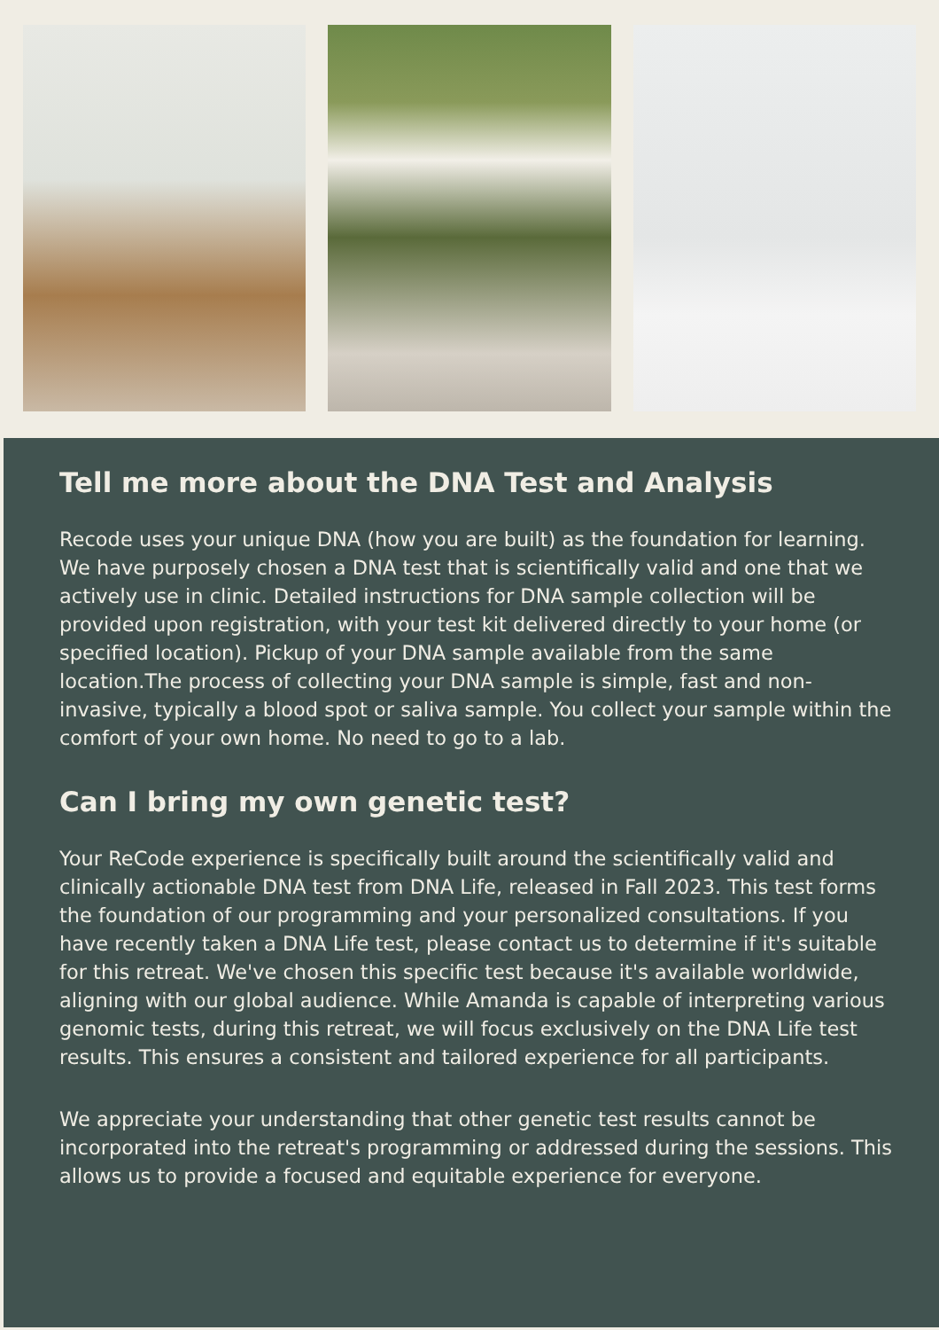Tell me more about the DNA Test and Analysis
Recode uses your unique DNA (how you are built) as the foundation for learning. We have purposely chosen a DNA test that is scientifically valid and one that we actively use in clinic. Detailed instructions for DNA sample collection will be provided upon registration, with your test kit delivered directly to your home (or specified location). Pickup of your DNA sample available from the same location.The process of collecting your DNA sample is simple, fast and non-invasive, typically a blood spot or saliva sample. You collect your sample within the comfort of your own home. No need to go to a lab.
Can I bring my own genetic test?
Your ReCode experience is specifically built around the scientifically valid and clinically actionable DNA test from DNA Life, released in Fall 2023. This test forms the foundation of our programming and your personalized consultations. If you have recently taken a DNA Life test, please contact us to determine if it's suitable for this retreat. We've chosen this specific test because it's available worldwide, aligning with our global audience. While Amanda is capable of interpreting various genomic tests, during this retreat, we will focus exclusively on the DNA Life test results. This ensures a consistent and tailored experience for all participants.
We appreciate your understanding that other genetic test results cannot be incorporated into the retreat's programming or addressed during the sessions. This allows us to provide a focused and equitable experience for everyone.